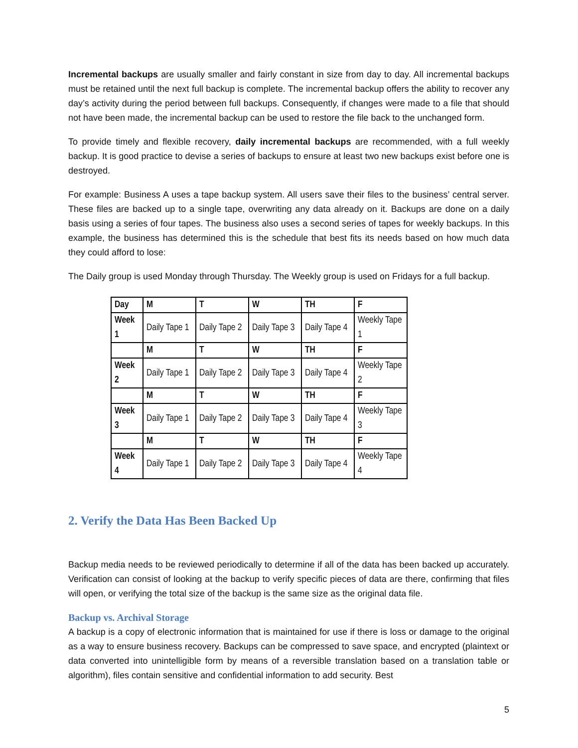Incremental backups are usually smaller and fairly constant in size from day to day. All incremental backups must be retained until the next full backup is complete. The incremental backup offers the ability to recover any day’s activity during the period between full backups. Consequently, if changes were made to a file that should not have been made, the incremental backup can be used to restore the file back to the unchanged form.
To provide timely and flexible recovery, daily incremental backups are recommended, with a full weekly backup. It is good practice to devise a series of backups to ensure at least two new backups exist before one is destroyed.
For example: Business A uses a tape backup system. All users save their files to the business’ central server. These files are backed up to a single tape, overwriting any data already on it. Backups are done on a daily basis using a series of four tapes. The business also uses a second series of tapes for weekly backups. In this example, the business has determined this is the schedule that best fits its needs based on how much data they could afford to lose:
The Daily group is used Monday through Thursday. The Weekly group is used on Fridays for a full backup.
| Day | M | T | W | TH | F |
| Week 1 | Daily Tape 1 | Daily Tape 2 | Daily Tape 3 | Daily Tape 4 | Weekly Tape 1 |
| | M | T | W | TH | F |
| Week 2 | Daily Tape 1 | Daily Tape 2 | Daily Tape 3 | Daily Tape 4 | Weekly Tape 2 |
| | M | T | W | TH | F |
| Week 3 | Daily Tape 1 | Daily Tape 2 | Daily Tape 3 | Daily Tape 4 | Weekly Tape 3 |
| | M | T | W | TH | F |
| Week 4 | Daily Tape 1 | Daily Tape 2 | Daily Tape 3 | Daily Tape 4 | Weekly Tape 4 |
2. Verify the Data Has Been Backed Up
Backup media needs to be reviewed periodically to determine if all of the data has been backed up accurately. Verification can consist of looking at the backup to verify specific pieces of data are there, confirming that files will open, or verifying the total size of the backup is the same size as the original data file.
Backup vs. Archival Storage
A backup is a copy of electronic information that is maintained for use if there is loss or damage to the original as a way to ensure business recovery. Backups can be compressed to save space, and encrypted (plaintext or data converted into unintelligible form by means of a reversible translation based on a translation table or algorithm), files contain sensitive and confidential information to add security. Best
5